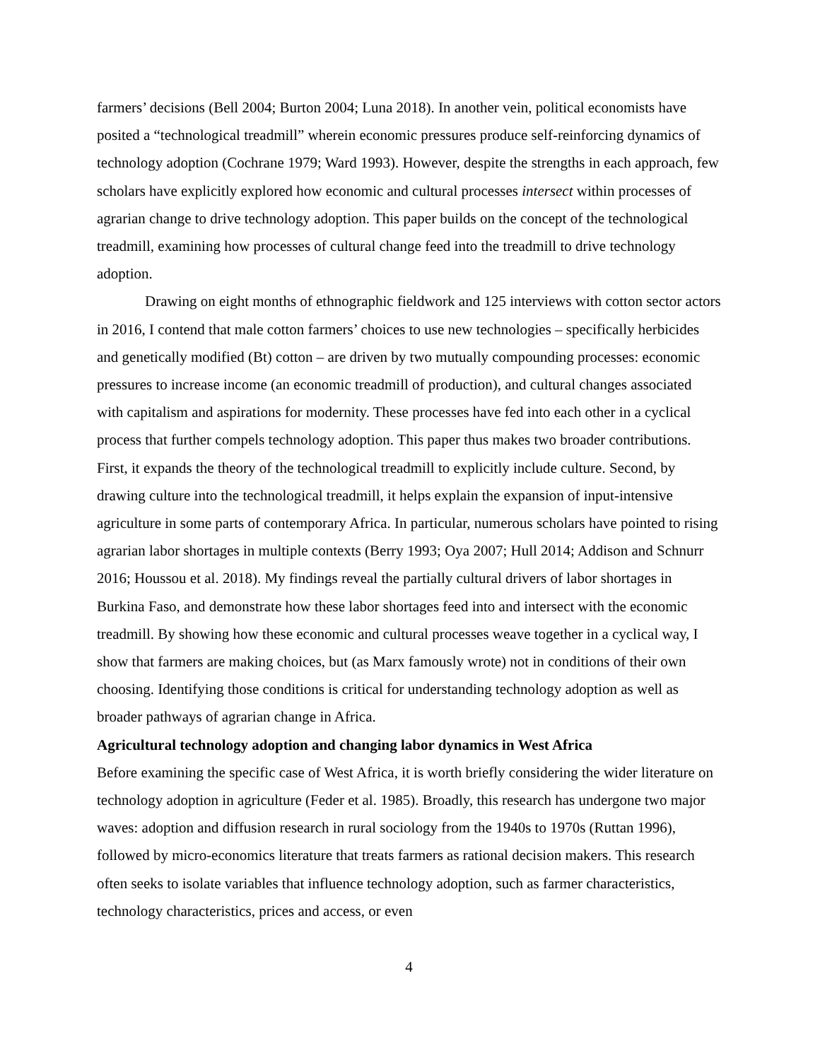farmers’ decisions (Bell 2004; Burton 2004; Luna 2018). In another vein, political economists have posited a “technological treadmill” wherein economic pressures produce self-reinforcing dynamics of technology adoption (Cochrane 1979; Ward 1993). However, despite the strengths in each approach, few scholars have explicitly explored how economic and cultural processes intersect within processes of agrarian change to drive technology adoption. This paper builds on the concept of the technological treadmill, examining how processes of cultural change feed into the treadmill to drive technology adoption.
Drawing on eight months of ethnographic fieldwork and 125 interviews with cotton sector actors in 2016, I contend that male cotton farmers’ choices to use new technologies – specifically herbicides and genetically modified (Bt) cotton – are driven by two mutually compounding processes: economic pressures to increase income (an economic treadmill of production), and cultural changes associated with capitalism and aspirations for modernity. These processes have fed into each other in a cyclical process that further compels technology adoption. This paper thus makes two broader contributions. First, it expands the theory of the technological treadmill to explicitly include culture. Second, by drawing culture into the technological treadmill, it helps explain the expansion of input-intensive agriculture in some parts of contemporary Africa. In particular, numerous scholars have pointed to rising agrarian labor shortages in multiple contexts (Berry 1993; Oya 2007; Hull 2014; Addison and Schnurr 2016; Houssou et al. 2018). My findings reveal the partially cultural drivers of labor shortages in Burkina Faso, and demonstrate how these labor shortages feed into and intersect with the economic treadmill. By showing how these economic and cultural processes weave together in a cyclical way, I show that farmers are making choices, but (as Marx famously wrote) not in conditions of their own choosing. Identifying those conditions is critical for understanding technology adoption as well as broader pathways of agrarian change in Africa.
Agricultural technology adoption and changing labor dynamics in West Africa
Before examining the specific case of West Africa, it is worth briefly considering the wider literature on technology adoption in agriculture (Feder et al. 1985). Broadly, this research has undergone two major waves: adoption and diffusion research in rural sociology from the 1940s to 1970s (Ruttan 1996), followed by micro-economics literature that treats farmers as rational decision makers. This research often seeks to isolate variables that influence technology adoption, such as farmer characteristics, technology characteristics, prices and access, or even
4